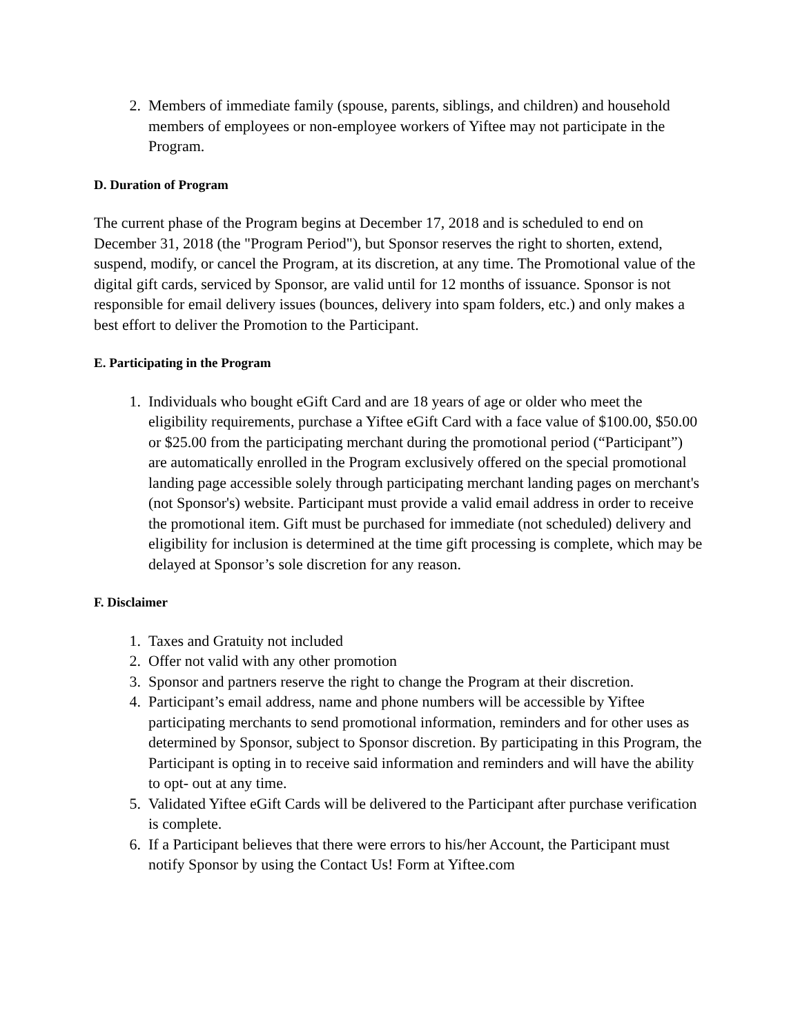2. Members of immediate family (spouse, parents, siblings, and children) and household members of employees or non-employee workers of Yiftee may not participate in the Program.
D. Duration of Program
The current phase of the Program begins at December 17, 2018 and is scheduled to end on December 31, 2018 (the "Program Period"), but Sponsor reserves the right to shorten, extend, suspend, modify, or cancel the Program, at its discretion, at any time. The Promotional value of the digital gift cards, serviced by Sponsor, are valid until for 12 months of issuance. Sponsor is not responsible for email delivery issues (bounces, delivery into spam folders, etc.) and only makes a best effort to deliver the Promotion to the Participant.
E. Participating in the Program
1. Individuals who bought eGift Card and are 18 years of age or older who meet the eligibility requirements, purchase a Yiftee eGift Card with a face value of $100.00, $50.00 or $25.00 from the participating merchant during the promotional period (“Participant”) are automatically enrolled in the Program exclusively offered on the special promotional landing page accessible solely through participating merchant landing pages on merchant's (not Sponsor's) website. Participant must provide a valid email address in order to receive the promotional item. Gift must be purchased for immediate (not scheduled) delivery and eligibility for inclusion is determined at the time gift processing is complete, which may be delayed at Sponsor’s sole discretion for any reason.
F. Disclaimer
1. Taxes and Gratuity not included
2. Offer not valid with any other promotion
3. Sponsor and partners reserve the right to change the Program at their discretion.
4. Participant’s email address, name and phone numbers will be accessible by Yiftee participating merchants to send promotional information, reminders and for other uses as determined by Sponsor, subject to Sponsor discretion. By participating in this Program, the Participant is opting in to receive said information and reminders and will have the ability to opt- out at any time.
5. Validated Yiftee eGift Cards will be delivered to the Participant after purchase verification is complete.
6. If a Participant believes that there were errors to his/her Account, the Participant must notify Sponsor by using the Contact Us! Form at Yiftee.com